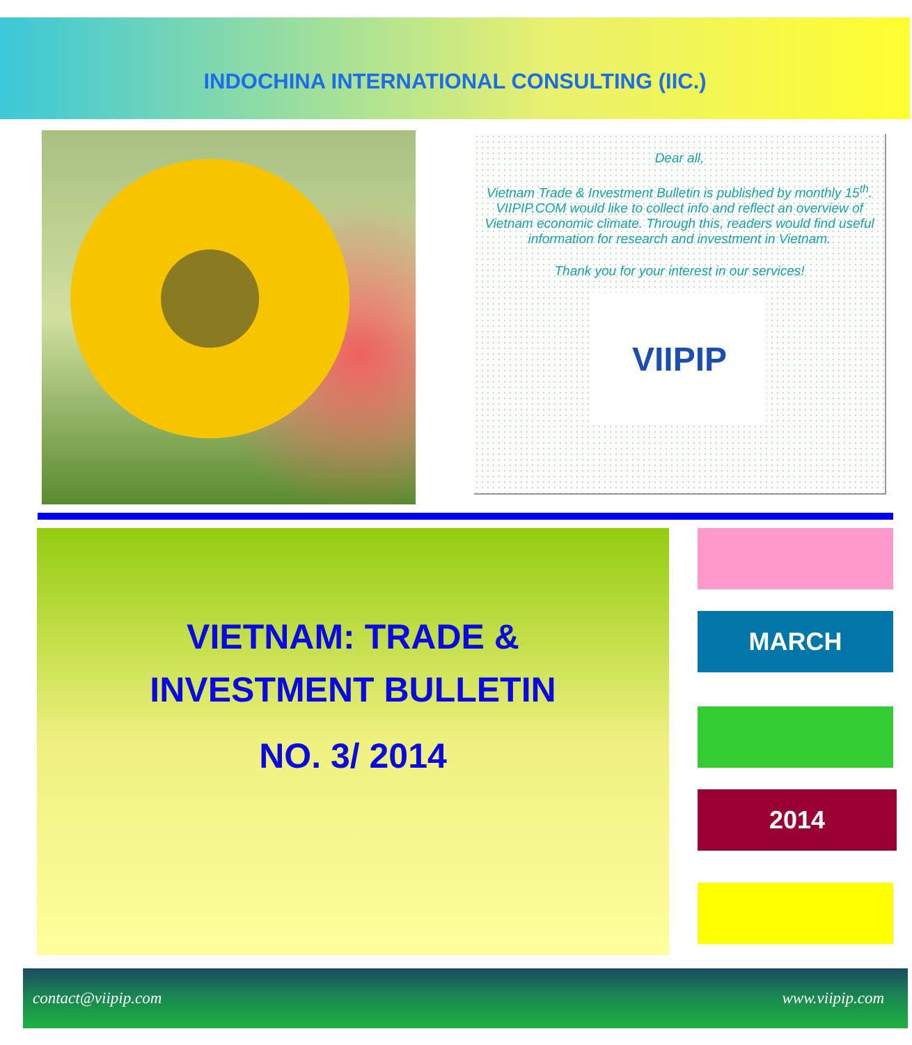INDOCHINA INTERNATIONAL CONSULTING (IIC.)
Dear all,
Vietnam Trade & Investment Bulletin is published by monthly 15<sup>th</sup>. VIIPIP.COM would like to collect info and reflect an overview of Vietnam economic climate. Through this, readers would find useful information for research and investment in Vietnam.
Thank you for your interest in our services!
VIIPIP
VIETNAM: TRADE &
INVESTMENT BULLETIN
NO. 3/ 2014
MARCH
2014
contact@viipip.com www.viipip.com